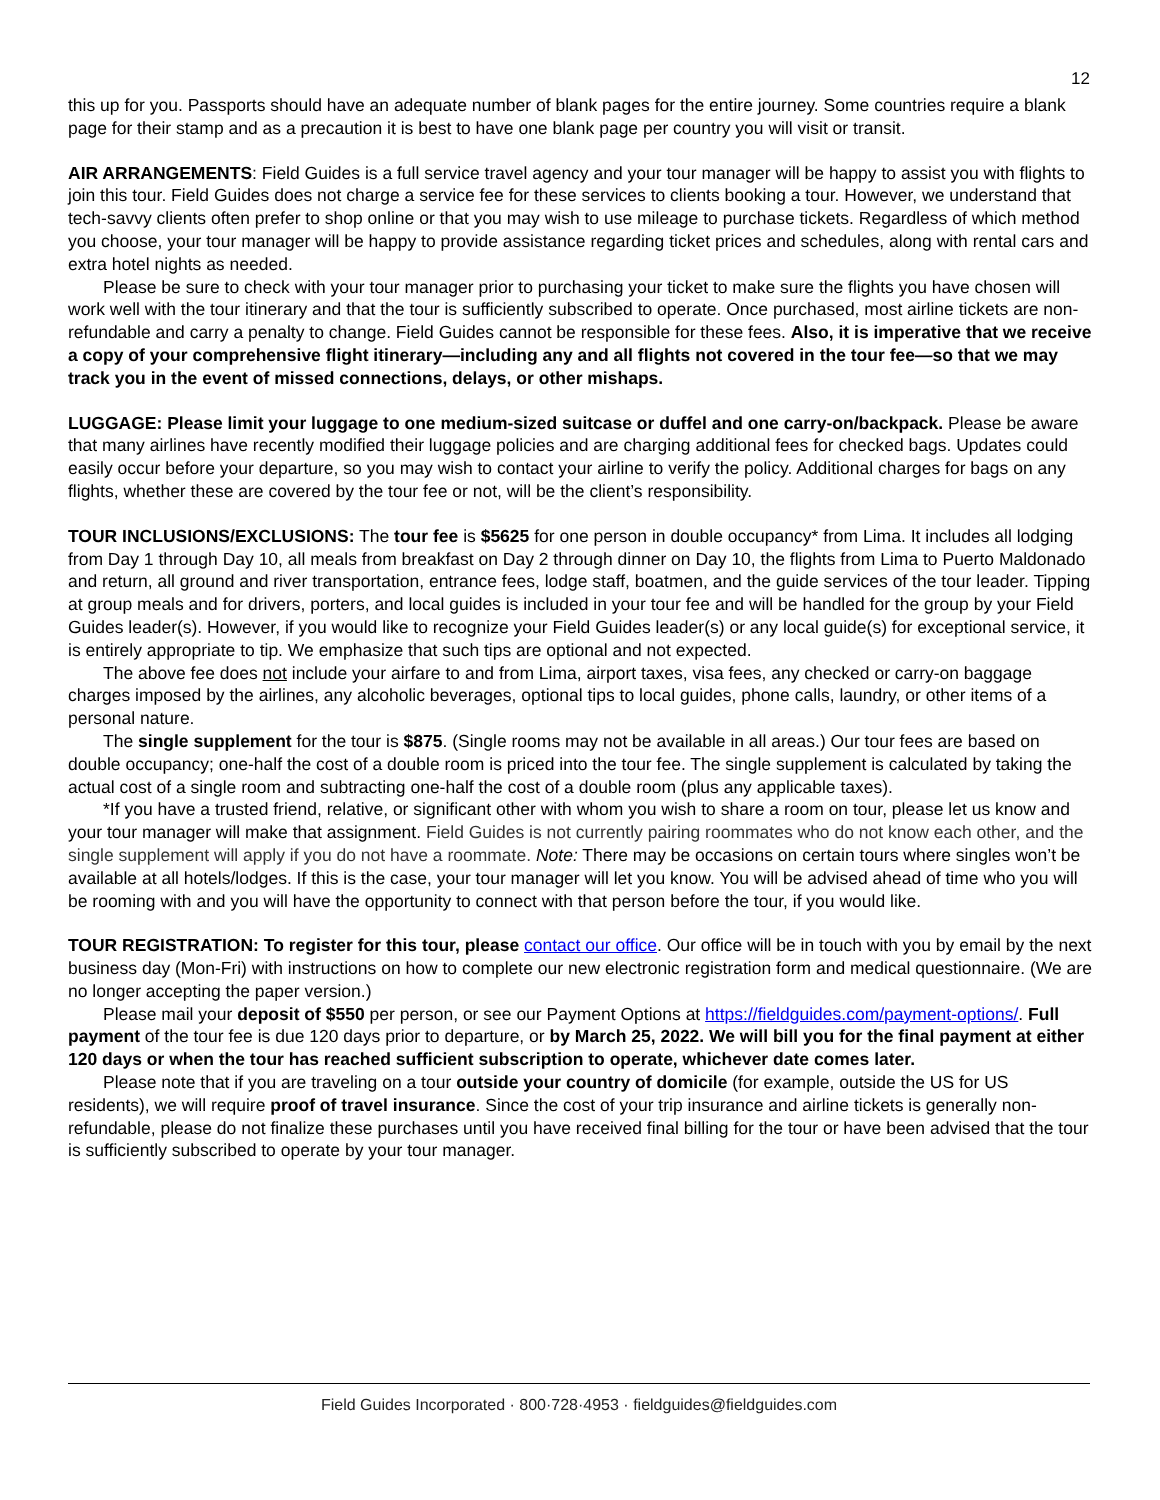12
this up for you. Passports should have an adequate number of blank pages for the entire journey. Some countries require a blank page for their stamp and as a precaution it is best to have one blank page per country you will visit or transit.
AIR ARRANGEMENTS: Field Guides is a full service travel agency and your tour manager will be happy to assist you with flights to join this tour. Field Guides does not charge a service fee for these services to clients booking a tour. However, we understand that tech-savvy clients often prefer to shop online or that you may wish to use mileage to purchase tickets. Regardless of which method you choose, your tour manager will be happy to provide assistance regarding ticket prices and schedules, along with rental cars and extra hotel nights as needed.
Please be sure to check with your tour manager prior to purchasing your ticket to make sure the flights you have chosen will work well with the tour itinerary and that the tour is sufficiently subscribed to operate. Once purchased, most airline tickets are non-refundable and carry a penalty to change. Field Guides cannot be responsible for these fees. Also, it is imperative that we receive a copy of your comprehensive flight itinerary—including any and all flights not covered in the tour fee—so that we may track you in the event of missed connections, delays, or other mishaps.
LUGGAGE: Please limit your luggage to one medium-sized suitcase or duffel and one carry-on/backpack. Please be aware that many airlines have recently modified their luggage policies and are charging additional fees for checked bags. Updates could easily occur before your departure, so you may wish to contact your airline to verify the policy. Additional charges for bags on any flights, whether these are covered by the tour fee or not, will be the client’s responsibility.
TOUR INCLUSIONS/EXCLUSIONS: The tour fee is $5625 for one person in double occupancy* from Lima. It includes all lodging from Day 1 through Day 10, all meals from breakfast on Day 2 through dinner on Day 10, the flights from Lima to Puerto Maldonado and return, all ground and river transportation, entrance fees, lodge staff, boatmen, and the guide services of the tour leader. Tipping at group meals and for drivers, porters, and local guides is included in your tour fee and will be handled for the group by your Field Guides leader(s). However, if you would like to recognize your Field Guides leader(s) or any local guide(s) for exceptional service, it is entirely appropriate to tip. We emphasize that such tips are optional and not expected.
The above fee does not include your airfare to and from Lima, airport taxes, visa fees, any checked or carry-on baggage charges imposed by the airlines, any alcoholic beverages, optional tips to local guides, phone calls, laundry, or other items of a personal nature.
The single supplement for the tour is $875. (Single rooms may not be available in all areas.) Our tour fees are based on double occupancy; one-half the cost of a double room is priced into the tour fee. The single supplement is calculated by taking the actual cost of a single room and subtracting one-half the cost of a double room (plus any applicable taxes).
*If you have a trusted friend, relative, or significant other with whom you wish to share a room on tour, please let us know and your tour manager will make that assignment. Field Guides is not currently pairing roommates who do not know each other, and the single supplement will apply if you do not have a roommate. Note: There may be occasions on certain tours where singles won’t be available at all hotels/lodges. If this is the case, your tour manager will let you know. You will be advised ahead of time who you will be rooming with and you will have the opportunity to connect with that person before the tour, if you would like.
TOUR REGISTRATION: To register for this tour, please contact our office. Our office will be in touch with you by email by the next business day (Mon-Fri) with instructions on how to complete our new electronic registration form and medical questionnaire. (We are no longer accepting the paper version.)
Please mail your deposit of $550 per person, or see our Payment Options at https://fieldguides.com/payment-options/. Full payment of the tour fee is due 120 days prior to departure, or by March 25, 2022. We will bill you for the final payment at either 120 days or when the tour has reached sufficient subscription to operate, whichever date comes later.
Please note that if you are traveling on a tour outside your country of domicile (for example, outside the US for US residents), we will require proof of travel insurance. Since the cost of your trip insurance and airline tickets is generally non-refundable, please do not finalize these purchases until you have received final billing for the tour or have been advised that the tour is sufficiently subscribed to operate by your tour manager.
Field Guides Incorporated · 800·728·4953 · fieldguides@fieldguides.com